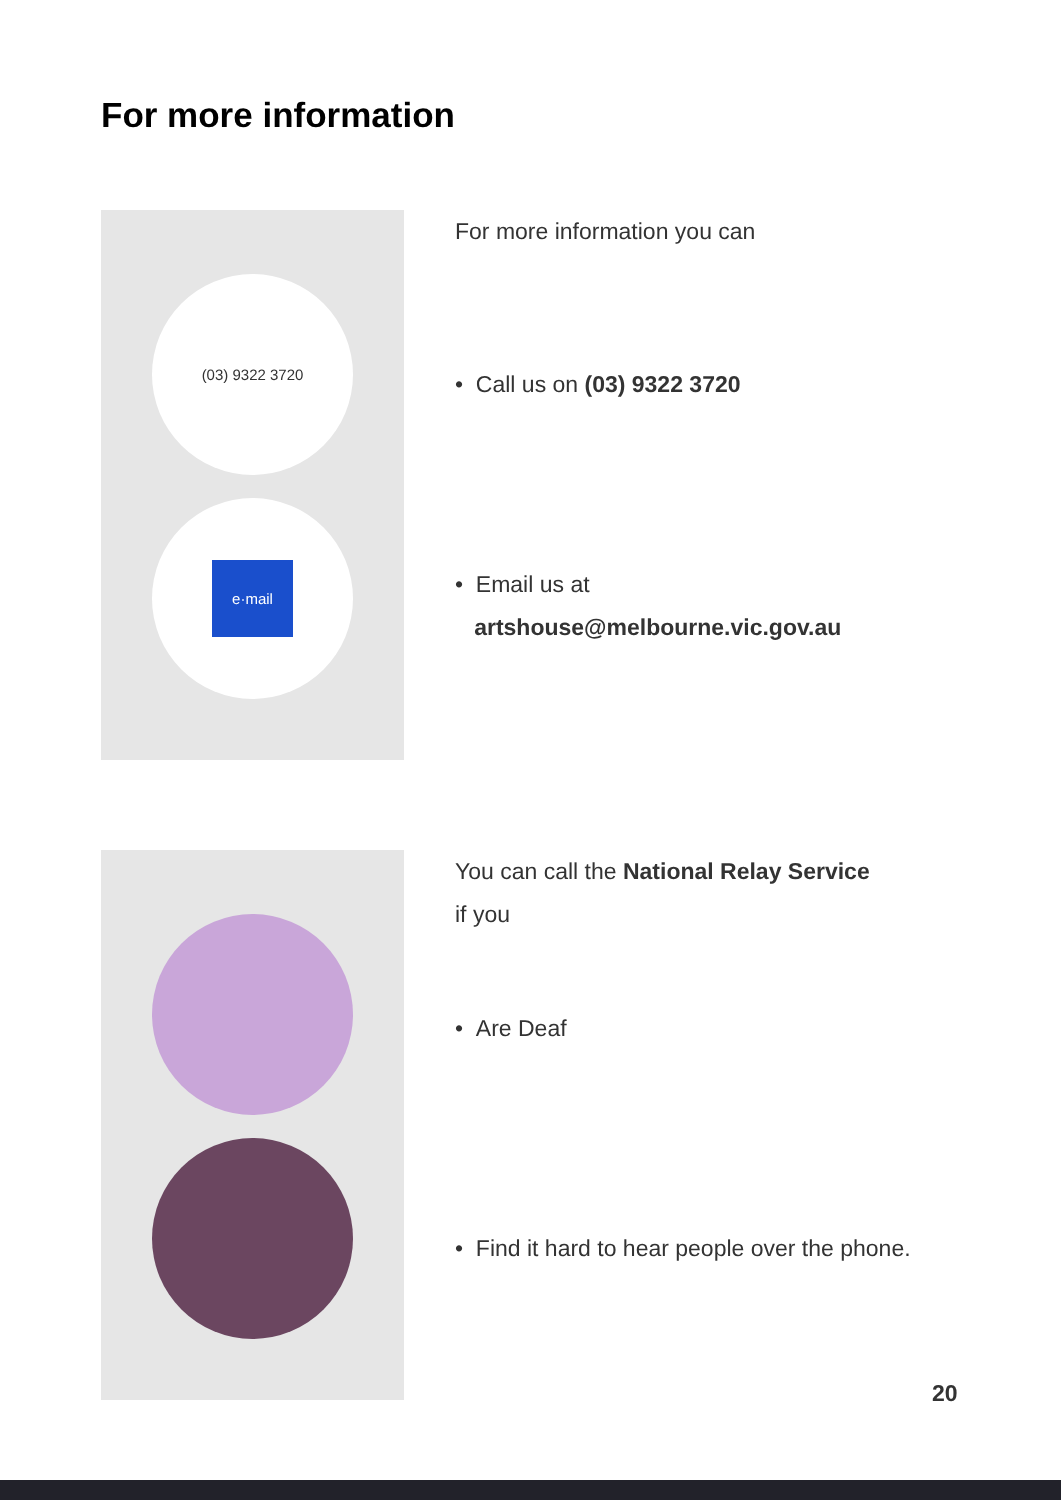For more information
(03) 9322 3720
e·mail
For more information you can
• Call us on (03) 9322 3720
• Email us at
artshouse@melbourne.vic.gov.au
You can call the National Relay Service
if you
• Are Deaf
• Find it hard to hear people over the phone.
20